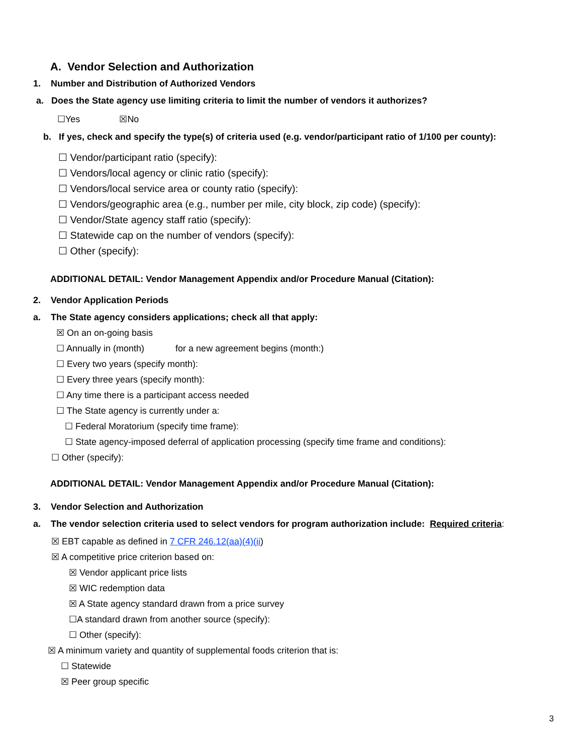A. Vendor Selection and Authorization
1. Number and Distribution of Authorized Vendors
a. Does the State agency use limiting criteria to limit the number of vendors it authorizes?
☐Yes ☒No
b. If yes, check and specify the type(s) of criteria used (e.g. vendor/participant ratio of 1/100 per county):
☐ Vendor/participant ratio (specify):
☐ Vendors/local agency or clinic ratio (specify):
☐ Vendors/local service area or county ratio (specify):
☐ Vendors/geographic area (e.g., number per mile, city block, zip code) (specify):
☐ Vendor/State agency staff ratio (specify):
☐ Statewide cap on the number of vendors (specify):
☐ Other (specify):
ADDITIONAL DETAIL: Vendor Management Appendix and/or Procedure Manual (Citation):
2. Vendor Application Periods
a. The State agency considers applications; check all that apply:
☒ On an on-going basis
☐ Annually in (month) for a new agreement begins (month:)
☐ Every two years (specify month):
☐ Every three years (specify month):
☐ Any time there is a participant access needed
☐ The State agency is currently under a:
☐ Federal Moratorium (specify time frame):
☐ State agency-imposed deferral of application processing (specify time frame and conditions):
☐ Other (specify):
ADDITIONAL DETAIL: Vendor Management Appendix and/or Procedure Manual (Citation):
3. Vendor Selection and Authorization
a. The vendor selection criteria used to select vendors for program authorization include: Required criteria:
☒ EBT capable as defined in 7 CFR 246.12(aa)(4)(ii)
☒ A competitive price criterion based on:
☒ Vendor applicant price lists
☒ WIC redemption data
☒ A State agency standard drawn from a price survey
☐A standard drawn from another source (specify):
☐ Other (specify):
☒ A minimum variety and quantity of supplemental foods criterion that is:
☐ Statewide
☒ Peer group specific
3